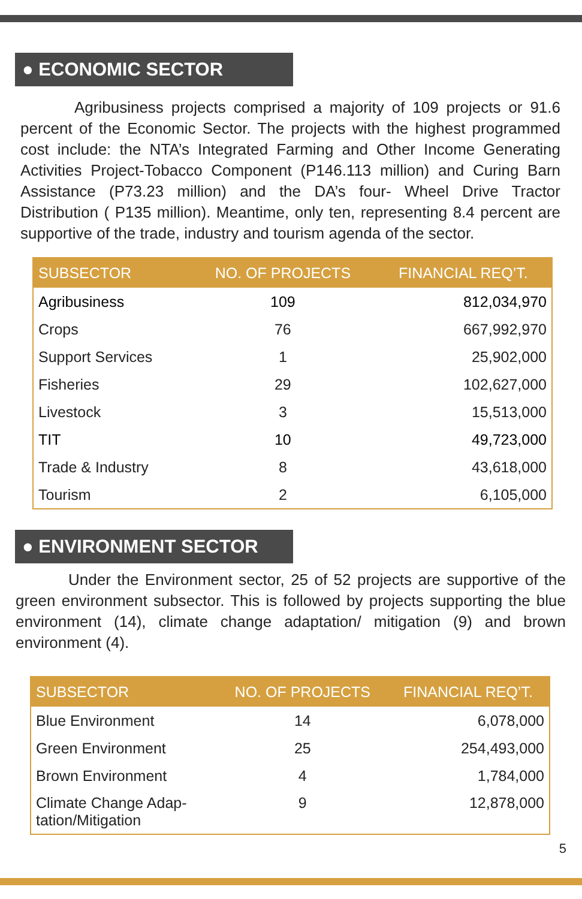● ECONOMIC SECTOR
Agribusiness projects comprised a majority of 109 projects or 91.6 percent of the Economic Sector. The projects with the highest programmed cost include: the NTA’s Integrated Farming and Other Income Generating Activities Project-Tobacco Component (P146.113 million) and Curing Barn Assistance (P73.23 million) and the DA’s four- Wheel Drive Tractor Distribution ( P135 million). Meantime, only ten, representing 8.4 percent are supportive of the trade, industry and tourism agenda of the sector.
| SUBSECTOR | NO. OF PROJECTS | FINANCIAL REQ’T. |
| --- | --- | --- |
| Agribusiness | 109 | 812,034,970 |
| Crops | 76 | 667,992,970 |
| Support Services | 1 | 25,902,000 |
| Fisheries | 29 | 102,627,000 |
| Livestock | 3 | 15,513,000 |
| TIT | 10 | 49,723,000 |
| Trade & Industry | 8 | 43,618,000 |
| Tourism | 2 | 6,105,000 |
● ENVIRONMENT SECTOR
Under the Environment sector, 25 of 52 projects are supportive of the green environment subsector. This is followed by projects supporting the blue environment (14), climate change adaptation/ mitigation (9) and brown environment (4).
| SUBSECTOR | NO. OF PROJECTS | FINANCIAL REQ’T. |
| --- | --- | --- |
| Blue Environment | 14 | 6,078,000 |
| Green Environment | 25 | 254,493,000 |
| Brown Environment | 4 | 1,784,000 |
| Climate Change Adap- tation/Mitigation | 9 | 12,878,000 |
5